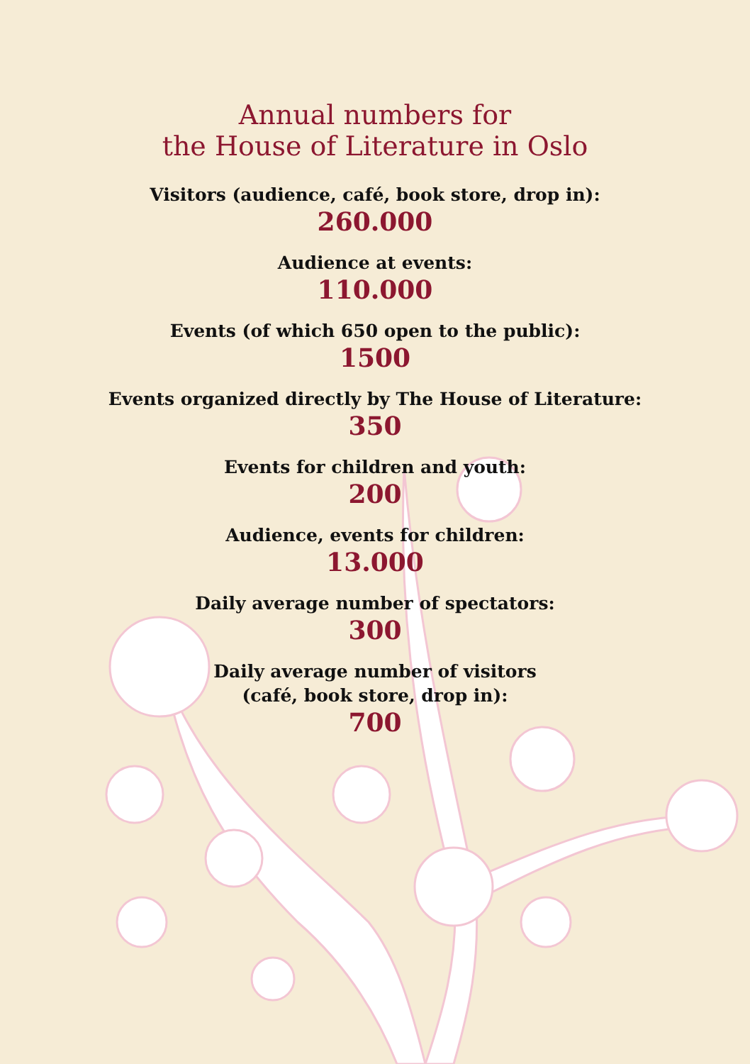Annual numbers for
the House of Literature in Oslo
Visitors (audience, café, book store, drop in):
260.000
Audience at events:
110.000
Events (of which 650 open to the public):
1500
Events organized directly by The House of Literature:
350
Events for children and youth:
200
Audience, events for children:
13.000
Daily average number of spectators:
300
Daily average number of visitors
(café, book store, drop in):
700